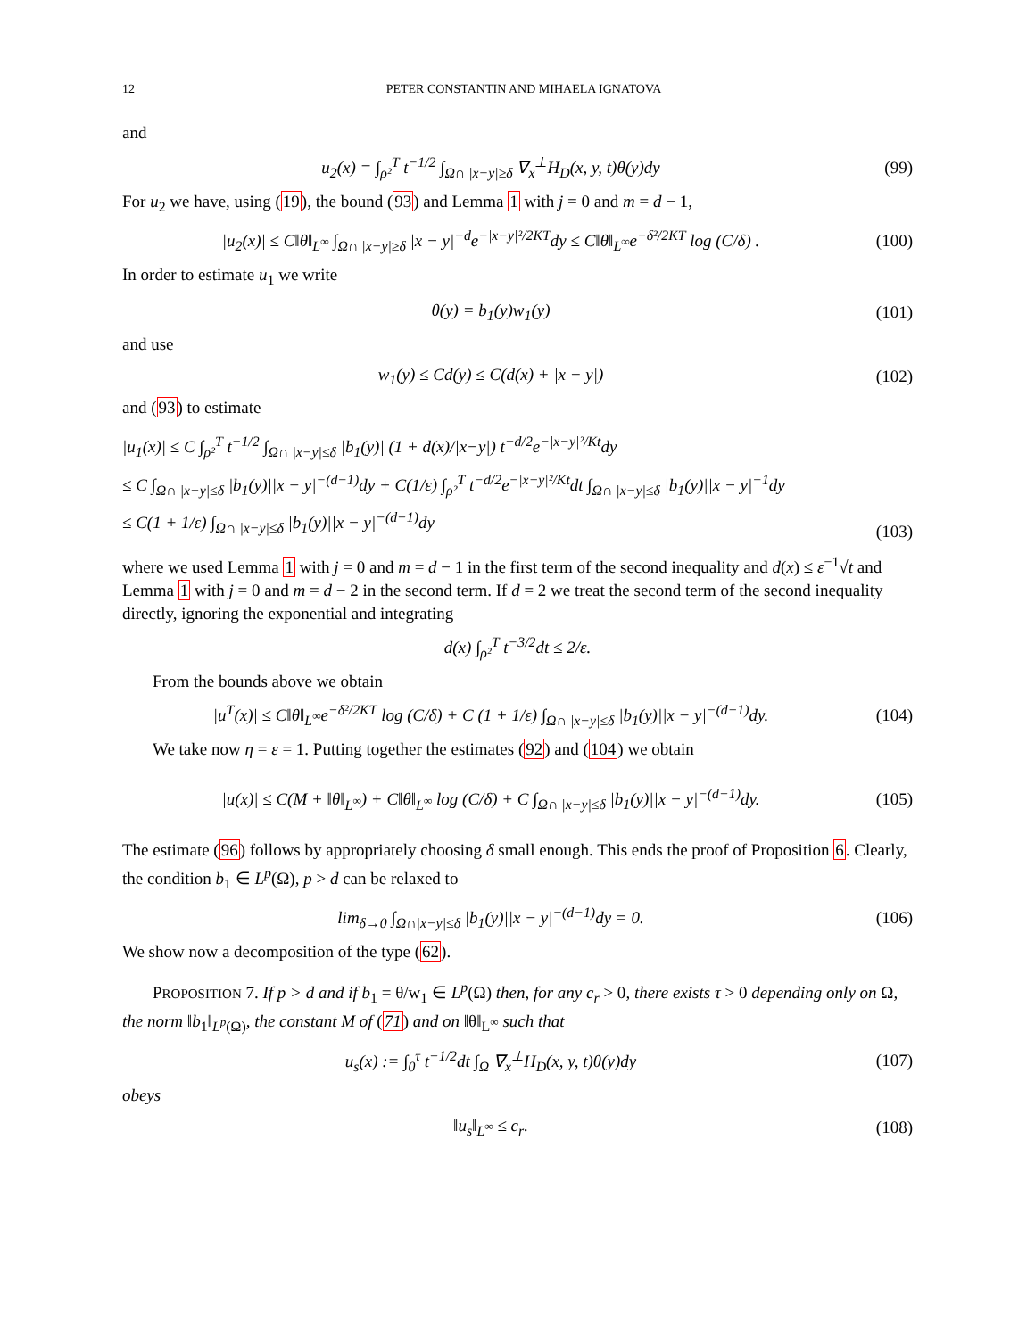12 PETER CONSTANTIN AND MIHAELA IGNATOVA
and
u<sub>2</sub>(x) = ∫<sub>ρ²</sub><sup>T</sup> t<sup>−1/2</sup> ∫<sub>Ω∩ |x−y|≥δ</sub> ∇<sub>x</sub><sup>⊥</sup>H<sub>D</sub>(x, y, t)θ(y)dy
(99)
For u<sub>2</sub> we have, using (19), the bound (93) and Lemma 1 with j = 0 and m = d − 1,
|u<sub>2</sub>(x)| ≤ C‖θ‖<sub>L<sup>∞</sup></sub> ∫<sub>Ω∩ |x−y|≥δ</sub> |x − y|<sup>−d</sup>e<sup>−|x−y|²/2KT</sup>dy ≤ C‖θ‖<sub>L<sup>∞</sup></sub>e<sup>−δ²/2KT</sup> log (C/δ) .
(100)
In order to estimate u<sub>1</sub> we write
θ(y) = b<sub>1</sub>(y)w<sub>1</sub>(y) (101)
and use
w<sub>1</sub>(y) ≤ Cd(y) ≤ C(d(x) + |x − y|)
(102)
and (93) to estimate
|u<sub>1</sub>(x)| ≤ C ∫<sub>ρ²</sub><sup>T</sup> t<sup>−1/2</sup> ∫<sub>Ω∩ |x−y|≤δ</sub> |b<sub>1</sub>(y)| (1 + d(x)/|x−y|) t<sup>−d/2</sup>e<sup>−|x−y|²/Kt</sup>dy
≤ C ∫<sub>Ω∩ |x−y|≤δ</sub> |b<sub>1</sub>(y)||x − y|<sup>−(d−1)</sup>dy + C(1/ε) ∫<sub>ρ²</sub><sup>T</sup> t<sup>−d/2</sup>e<sup>−|x−y|²/Kt</sup>dt ∫<sub>Ω∩ |x−y|≤δ</sub> |b<sub>1</sub>(y)||x − y|<sup>−1</sup>dy
≤ C(1 + 1/ε) ∫<sub>Ω∩ |x−y|≤δ</sub> |b<sub>1</sub>(y)||x − y|<sup>−(d−1)</sup>dy
(103)
where we used Lemma 1 with j = 0 and m = d − 1 in the first term of the second inequality and d(x) ≤ ε<sup>−1</sup>√t and Lemma 1 with j = 0 and m = d − 2 in the second term. If d = 2 we treat the second term of the second inequality directly, ignoring the exponential and integrating
d(x) ∫<sub>ρ²</sub><sup>T</sup> t<sup>−3/2</sup>dt ≤ 2/ε.
From the bounds above we obtain
|u<sup>T</sup>(x)| ≤ C‖θ‖<sub>L<sup>∞</sup></sub>e<sup>−δ²/2KT</sup> log (C/δ) + C (1 + 1/ε) ∫<sub>Ω∩ |x−y|≤δ</sub> |b<sub>1</sub>(y)||x − y|<sup>−(d−1)</sup>dy.
(104)
We take now η = ε = 1. Putting together the estimates (92) and (104) we obtain
|u(x)| ≤ C(M + ‖θ‖<sub>L<sup>∞</sup></sub>) + C‖θ‖<sub>L<sup>∞</sup></sub> log (C/δ) + C ∫<sub>Ω∩ |x−y|≤δ</sub> |b<sub>1</sub>(y)||x − y|<sup>−(d−1)</sup>dy.
(105)
The estimate (96) follows by appropriately choosing δ small enough. This ends the proof of Proposition 6. Clearly, the condition b<sub>1</sub> ∈ L<sup>p</sup>(Ω), p > d can be relaxed to
lim<sub>δ→0</sub> ∫<sub>Ω∩|x−y|≤δ</sub> |b<sub>1</sub>(y)||x − y|<sup>−(d−1)</sup>dy = 0.
(106)
We show now a decomposition of the type (62).
PROPOSITION 7. If p > d and if b<sub>1</sub> = θ/w<sub>1</sub> ∈ L<sup>p</sup>(Ω) then, for any c<sub>r</sub> > 0, there exists τ > 0 depending only on Ω, the norm ‖b<sub>1</sub>‖<sub>L<sup>p</sup>(Ω)</sub>, the constant M of (71) and on ‖θ‖<sub>L<sup>∞</sup></sub> such that
u<sub>s</sub>(x) := ∫<sub>0</sub><sup>τ</sup> t<sup>−1/2</sup>dt ∫<sub>Ω</sub> ∇<sub>x</sub><sup>⊥</sup>H<sub>D</sub>(x, y, t)θ(y)dy
(107)
obeys
‖u<sub>s</sub>‖<sub>L<sup>∞</sup></sub> ≤ c<sub>r</sub>. (108)